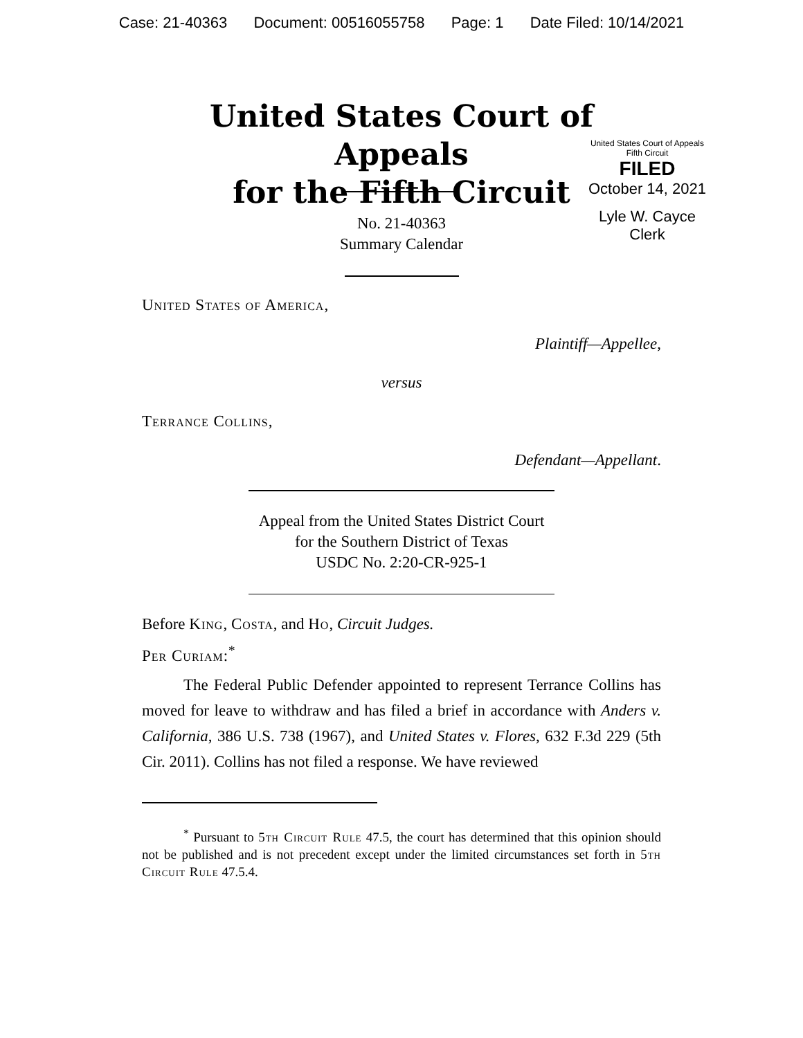Case: 21-40363 Document: 00516055758 Page: 1 Date Filed: 10/14/2021
United States Court of Appeals
for the Fifth Circuit
United States Court of Appeals
Fifth Circuit
FILED
October 14, 2021
Lyle W. Cayce
Clerk
No. 21-40363
Summary Calendar
United States of America,
Plaintiff—Appellee,
versus
Terrance Collins,
Defendant—Appellant.
Appeal from the United States District Court
for the Southern District of Texas
USDC No. 2:20-CR-925-1
Before King, Costa, and Ho, Circuit Judges.
Per Curiam:<sup>*</sup>
The Federal Public Defender appointed to represent Terrance Collins has moved for leave to withdraw and has filed a brief in accordance with Anders v. California, 386 U.S. 738 (1967), and United States v. Flores, 632 F.3d 229 (5th Cir. 2011). Collins has not filed a response. We have reviewed
<sup>*</sup> Pursuant to 5th Circuit Rule 47.5, the court has determined that this opinion should not be published and is not precedent except under the limited circumstances set forth in 5th Circuit Rule 47.5.4.